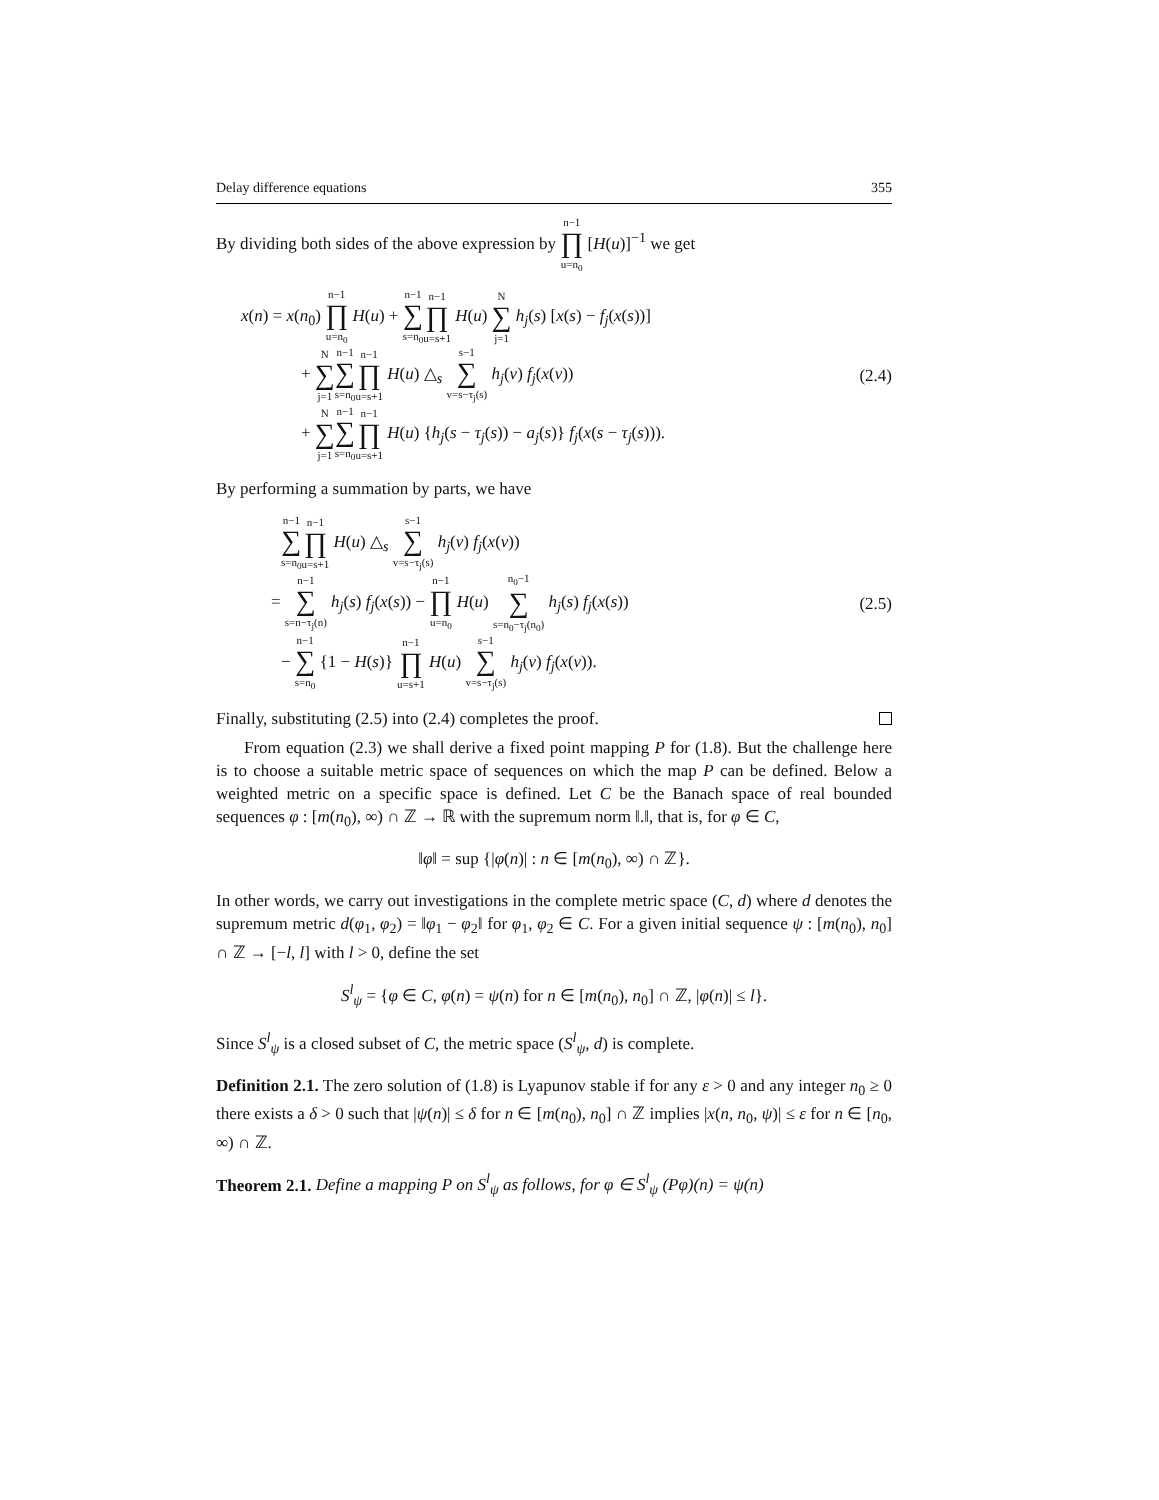Delay difference equations 355
By dividing both sides of the above expression by n−1 ∏ u=n<sub>0</sub> [H(u)]<sup>−1</sup> we get
x(n) = x(n<sub>0</sub>) n−1 ∏ u=n<sub>0</sub> H(u) + n−1 ∑ s=n<sub>0</sub> n−1 ∏ u=s+1 H(u) N ∑ j=1 h<sub>j</sub>(s) [x(s) − f<sub>j</sub>(x(s))]
+ N ∑ j=1 n−1 ∑ s=n<sub>0</sub> n−1 ∏ u=s+1 H(u) △<sub>s</sub> s−1 ∑ v=s−τ<sub>j</sub>(s) h<sub>j</sub>(v) f<sub>j</sub>(x(v))
+ N ∑ j=1 n−1 ∑ s=n<sub>0</sub> n−1 ∏ u=s+1 H(u) {h<sub>j</sub>(s − τ<sub>j</sub>(s)) − a<sub>j</sub>(s)} f<sub>j</sub>(x(s − τ<sub>j</sub>(s))).
(2.4)
By performing a summation by parts, we have
n−1 ∑ s=n<sub>0</sub> n−1 ∏ u=s+1 H(u) △<sub>s</sub> s−1 ∑ v=s−τ<sub>j</sub>(s) h<sub>j</sub>(v) f<sub>j</sub>(x(v))
= n−1 ∑ s=n−τ<sub>j</sub>(n) h<sub>j</sub>(s) f<sub>j</sub>(x(s)) − n−1 ∏ u=n<sub>0</sub> H(u) n<sub>0</sub>−1 ∑ s=n<sub>0</sub>−τ<sub>j</sub>(n<sub>0</sub>) h<sub>j</sub>(s) f<sub>j</sub>(x(s))
− n−1 ∑ s=n<sub>0</sub> {1 − H(s)} n−1 ∏ u=s+1 H(u) s−1 ∑ v=s−τ<sub>j</sub>(s) h<sub>j</sub>(v) f<sub>j</sub>(x(v)).
(2.5)
Finally, substituting (2.5) into (2.4) completes the proof.
From equation (2.3) we shall derive a fixed point mapping P for (1.8). But the challenge here is to choose a suitable metric space of sequences on which the map P can be defined. Below a weighted metric on a specific space is defined. Let C be the Banach space of real bounded sequences φ : [m(n<sub>0</sub>), ∞) ∩ ℤ → ℝ with the supremum norm ‖.‖, that is, for φ ∈ C,
‖φ‖ = sup {|φ(n)| : n ∈ [m(n<sub>0</sub>), ∞) ∩ ℤ}.
In other words, we carry out investigations in the complete metric space (C, d) where d denotes the supremum metric d(φ<sub>1</sub>, φ<sub>2</sub>) = ‖φ<sub>1</sub> − φ<sub>2</sub>‖ for φ<sub>1</sub>, φ<sub>2</sub> ∈ C. For a given initial sequence ψ : [m(n<sub>0</sub>), n<sub>0</sub>] ∩ ℤ → [−l, l] with l > 0, define the set
S<sup>l</sup><sub>ψ</sub> = {φ ∈ C, φ(n) = ψ(n) for n ∈ [m(n<sub>0</sub>), n<sub>0</sub>] ∩ ℤ, |φ(n)| ≤ l}.
Since S<sup>l</sup><sub>ψ</sub> is a closed subset of C, the metric space (S<sup>l</sup><sub>ψ</sub>, d) is complete.
Definition 2.1. The zero solution of (1.8) is Lyapunov stable if for any ε > 0 and any integer n<sub>0</sub> ≥ 0 there exists a δ > 0 such that |ψ(n)| ≤ δ for n ∈ [m(n<sub>0</sub>), n<sub>0</sub>] ∩ ℤ implies |x(n, n<sub>0</sub>, ψ)| ≤ ε for n ∈ [n<sub>0</sub>, ∞) ∩ ℤ.
Theorem 2.1. Define a mapping P on S<sup>l</sup><sub>ψ</sub> as follows, for φ ∈ S<sup>l</sup><sub>ψ</sub> (Pφ)(n) = ψ(n)